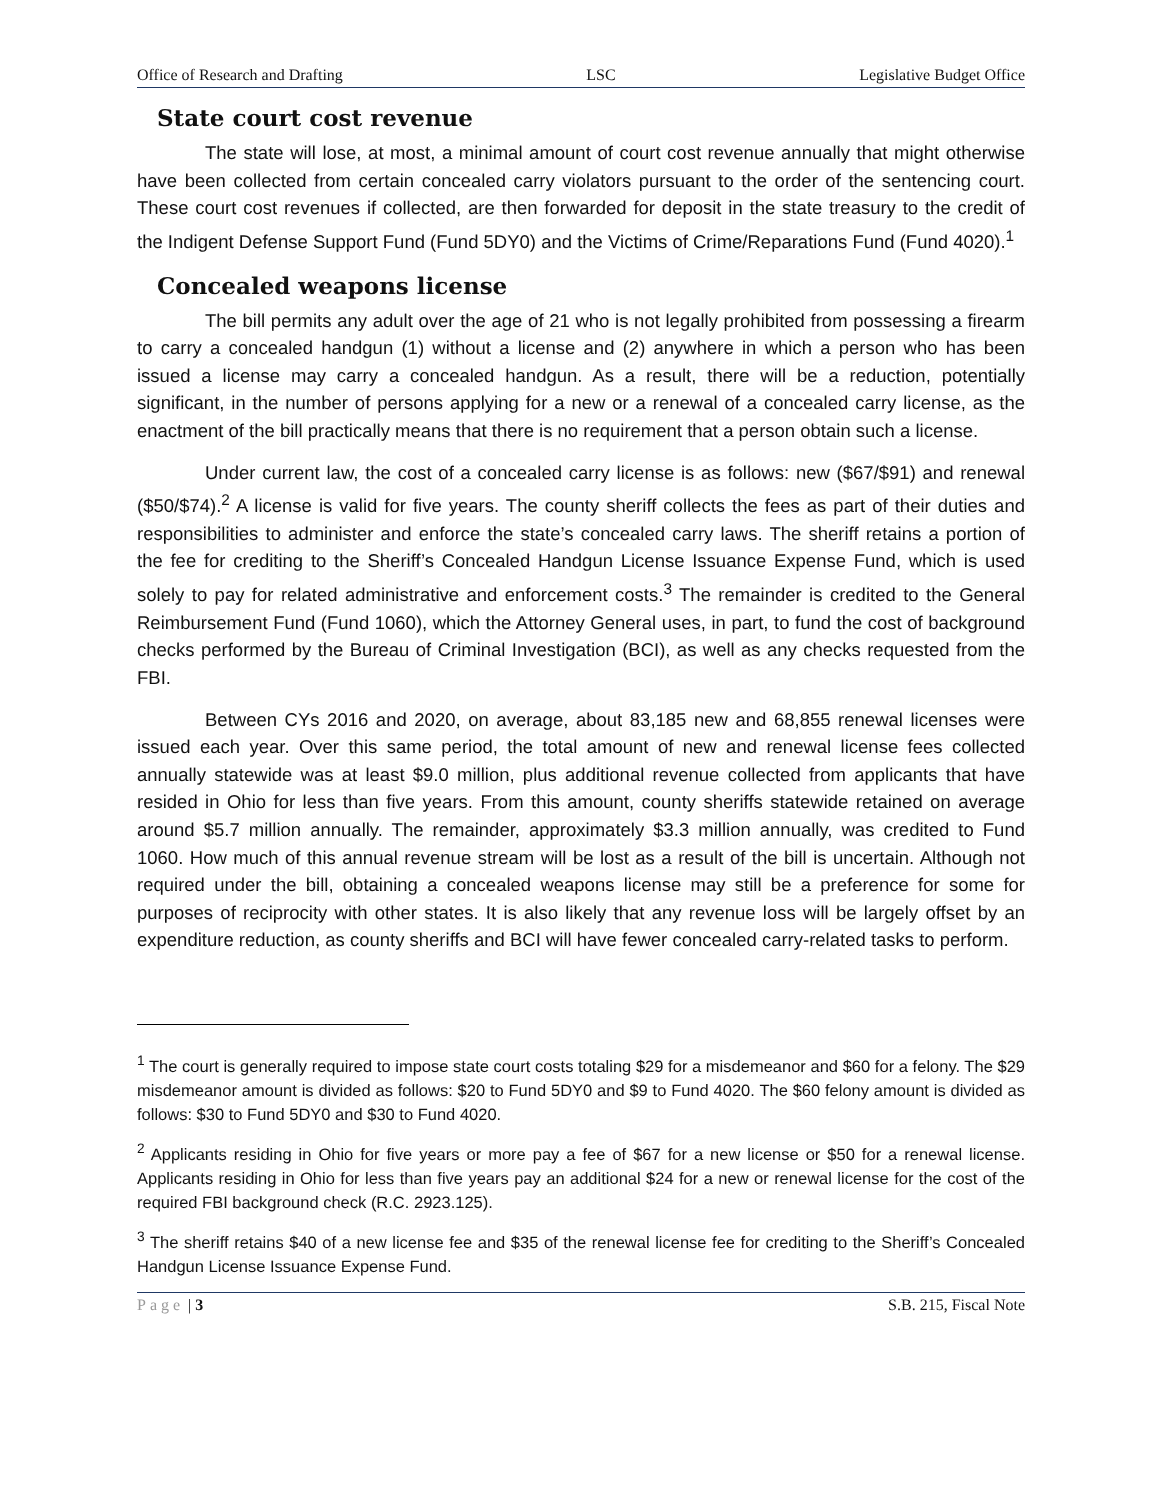Office of Research and Drafting LSC Legislative Budget Office
State court cost revenue
The state will lose, at most, a minimal amount of court cost revenue annually that might otherwise have been collected from certain concealed carry violators pursuant to the order of the sentencing court. These court cost revenues if collected, are then forwarded for deposit in the state treasury to the credit of the Indigent Defense Support Fund (Fund 5DY0) and the Victims of Crime/Reparations Fund (Fund 4020).<sup>1</sup>
Concealed weapons license
The bill permits any adult over the age of 21 who is not legally prohibited from possessing a firearm to carry a concealed handgun (1) without a license and (2) anywhere in which a person who has been issued a license may carry a concealed handgun. As a result, there will be a reduction, potentially significant, in the number of persons applying for a new or a renewal of a concealed carry license, as the enactment of the bill practically means that there is no requirement that a person obtain such a license.
Under current law, the cost of a concealed carry license is as follows: new ($67/$91) and renewal ($50/$74).<sup>2</sup> A license is valid for five years. The county sheriff collects the fees as part of their duties and responsibilities to administer and enforce the state’s concealed carry laws. The sheriff retains a portion of the fee for crediting to the Sheriff’s Concealed Handgun License Issuance Expense Fund, which is used solely to pay for related administrative and enforcement costs.<sup>3</sup> The remainder is credited to the General Reimbursement Fund (Fund 1060), which the Attorney General uses, in part, to fund the cost of background checks performed by the Bureau of Criminal Investigation (BCI), as well as any checks requested from the FBI.
Between CYs 2016 and 2020, on average, about 83,185 new and 68,855 renewal licenses were issued each year. Over this same period, the total amount of new and renewal license fees collected annually statewide was at least $9.0 million, plus additional revenue collected from applicants that have resided in Ohio for less than five years. From this amount, county sheriffs statewide retained on average around $5.7 million annually. The remainder, approximately $3.3 million annually, was credited to Fund 1060. How much of this annual revenue stream will be lost as a result of the bill is uncertain. Although not required under the bill, obtaining a concealed weapons license may still be a preference for some for purposes of reciprocity with other states. It is also likely that any revenue loss will be largely offset by an expenditure reduction, as county sheriffs and BCI will have fewer concealed carry-related tasks to perform.
<sup>1</sup> The court is generally required to impose state court costs totaling $29 for a misdemeanor and $60 for a felony. The $29 misdemeanor amount is divided as follows: $20 to Fund 5DY0 and $9 to Fund 4020. The $60 felony amount is divided as follows: $30 to Fund 5DY0 and $30 to Fund 4020.
<sup>2</sup> Applicants residing in Ohio for five years or more pay a fee of $67 for a new license or $50 for a renewal license. Applicants residing in Ohio for less than five years pay an additional $24 for a new or renewal license for the cost of the required FBI background check (R.C. 2923.125).
<sup>3</sup> The sheriff retains $40 of a new license fee and $35 of the renewal license fee for crediting to the Sheriff’s Concealed Handgun License Issuance Expense Fund.
Page | 3 S.B. 215, Fiscal Note